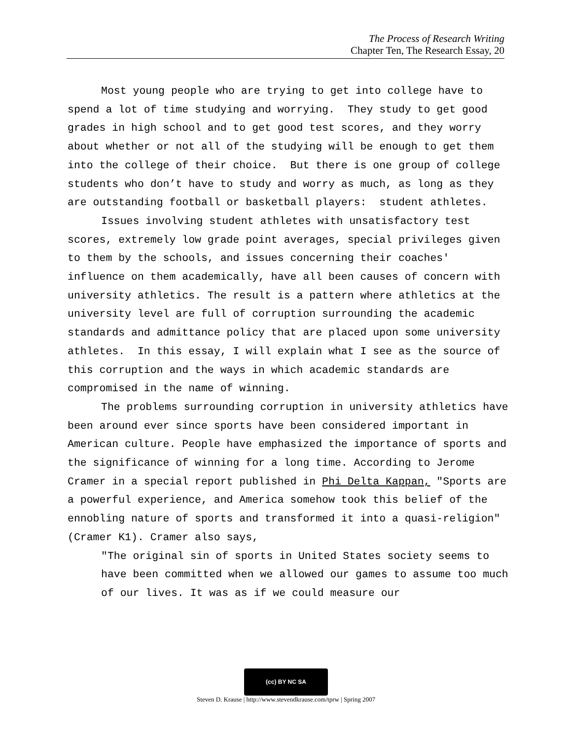The Process of Research Writing
Chapter Ten, The Research Essay, 20
Most young people who are trying to get into college have to spend a lot of time studying and worrying. They study to get good grades in high school and to get good test scores, and they worry about whether or not all of the studying will be enough to get them into the college of their choice. But there is one group of college students who don’t have to study and worry as much, as long as they are outstanding football or basketball players: student athletes.
Issues involving student athletes with unsatisfactory test scores, extremely low grade point averages, special privileges given to them by the schools, and issues concerning their coaches' influence on them academically, have all been causes of concern with university athletics. The result is a pattern where athletics at the university level are full of corruption surrounding the academic standards and admittance policy that are placed upon some university athletes. In this essay, I will explain what I see as the source of this corruption and the ways in which academic standards are compromised in the name of winning.
The problems surrounding corruption in university athletics have been around ever since sports have been considered important in American culture. People have emphasized the importance of sports and the significance of winning for a long time. According to Jerome Cramer in a special report published in Phi Delta Kappan, "Sports are a powerful experience, and America somehow took this belief of the ennobling nature of sports and transformed it into a quasi-religion" (Cramer K1). Cramer also says,
"The original sin of sports in United States society seems to have been committed when we allowed our games to assume too much of our lives. It was as if we could measure our
(cc) BY NC SA
Steven D. Krause | http://www.stevendkrause.com/tprw | Spring 2007